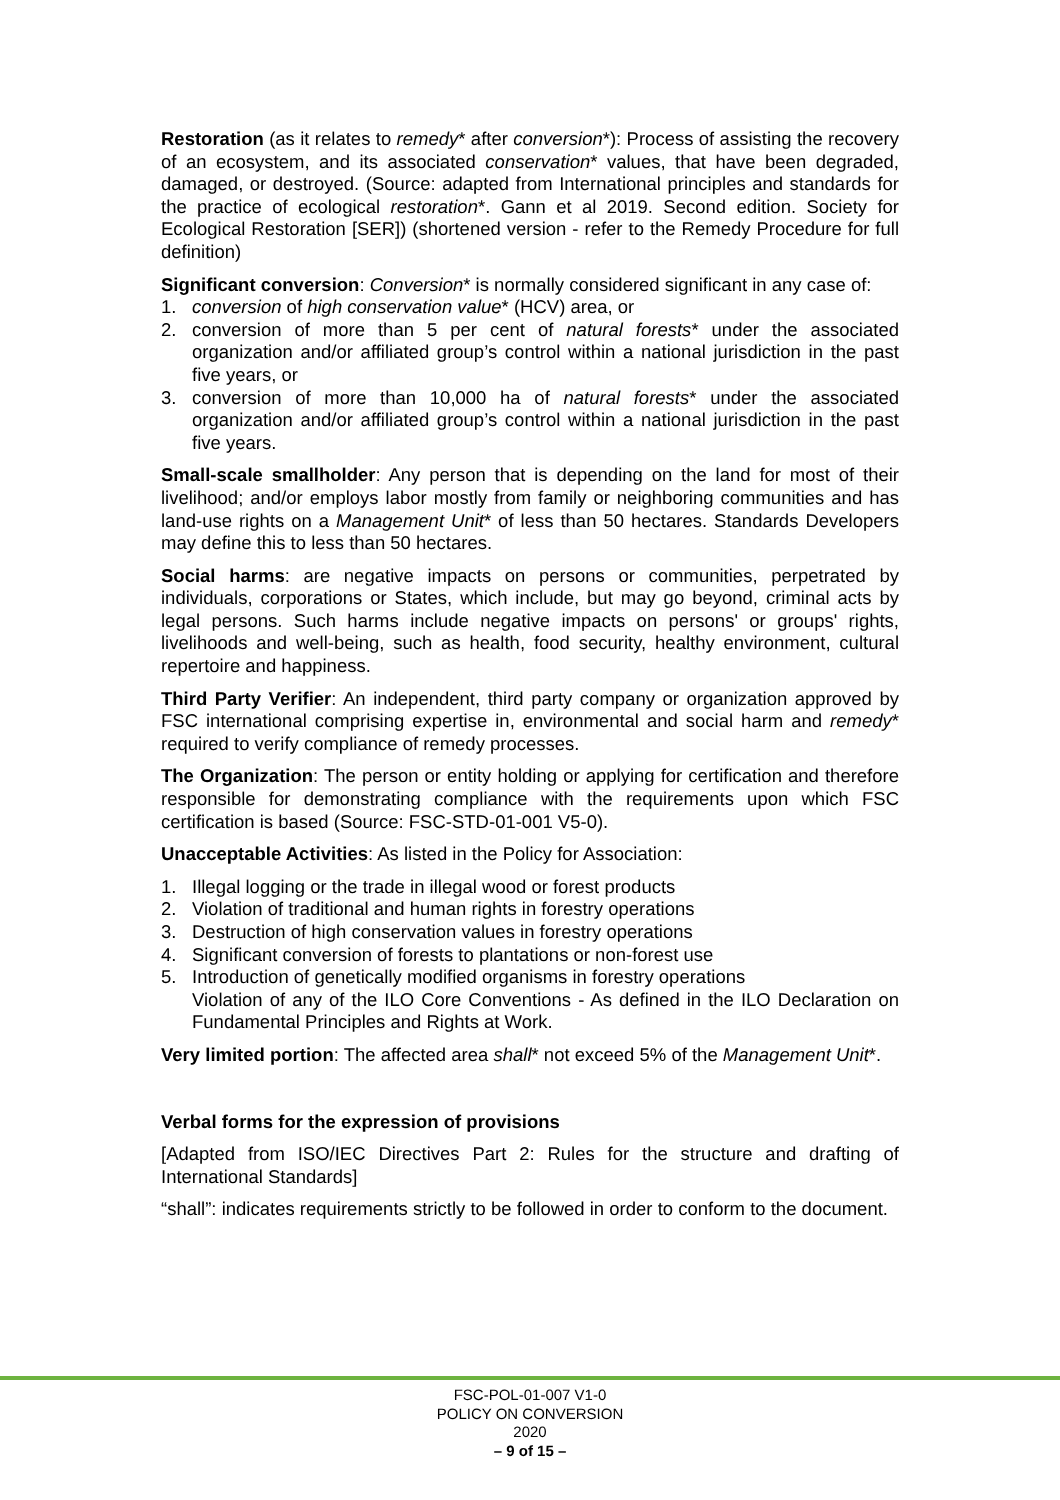Restoration (as it relates to remedy* after conversion*): Process of assisting the recovery of an ecosystem, and its associated conservation* values, that have been degraded, damaged, or destroyed. (Source: adapted from International principles and standards for the practice of ecological restoration*. Gann et al 2019. Second edition. Society for Ecological Restoration [SER]) (shortened version - refer to the Remedy Procedure for full definition)
Significant conversion: Conversion* is normally considered significant in any case of:
1. conversion of high conservation value* (HCV) area, or
2. conversion of more than 5 per cent of natural forests* under the associated organization and/or affiliated group’s control within a national jurisdiction in the past five years, or
3. conversion of more than 10,000 ha of natural forests* under the associated organization and/or affiliated group’s control within a national jurisdiction in the past five years.
Small-scale smallholder: Any person that is depending on the land for most of their livelihood; and/or employs labor mostly from family or neighboring communities and has land-use rights on a Management Unit* of less than 50 hectares. Standards Developers may define this to less than 50 hectares.
Social harms: are negative impacts on persons or communities, perpetrated by individuals, corporations or States, which include, but may go beyond, criminal acts by legal persons. Such harms include negative impacts on persons' or groups' rights, livelihoods and well-being, such as health, food security, healthy environment, cultural repertoire and happiness.
Third Party Verifier: An independent, third party company or organization approved by FSC international comprising expertise in, environmental and social harm and remedy* required to verify compliance of remedy processes.
The Organization: The person or entity holding or applying for certification and therefore responsible for demonstrating compliance with the requirements upon which FSC certification is based (Source: FSC-STD-01-001 V5-0).
Unacceptable Activities: As listed in the Policy for Association:
1. Illegal logging or the trade in illegal wood or forest products
2. Violation of traditional and human rights in forestry operations
3. Destruction of high conservation values in forestry operations
4. Significant conversion of forests to plantations or non-forest use
5. Introduction of genetically modified organisms in forestry operations
Violation of any of the ILO Core Conventions - As defined in the ILO Declaration on Fundamental Principles and Rights at Work.
Very limited portion: The affected area shall* not exceed 5% of the Management Unit*.
Verbal forms for the expression of provisions
[Adapted from ISO/IEC Directives Part 2: Rules for the structure and drafting of International Standards]
“shall”: indicates requirements strictly to be followed in order to conform to the document.
FSC-POL-01-007 V1-0
POLICY ON CONVERSION
2020
– 9 of 15 –